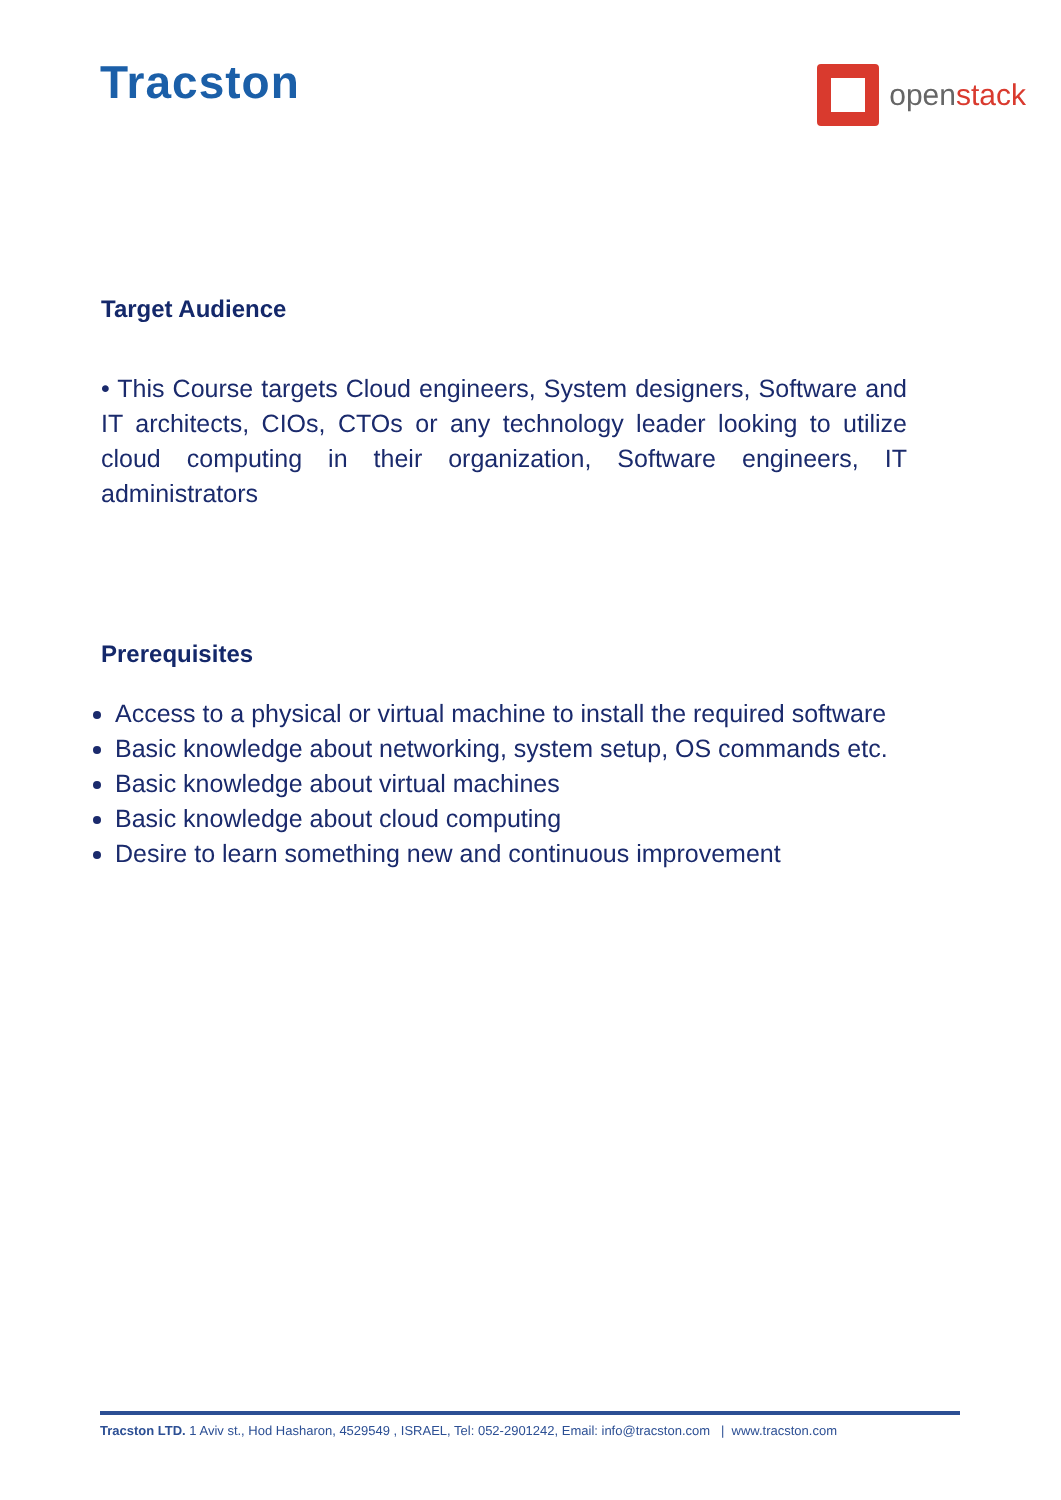Tracston
openstack
Target Audience
• This Course targets Cloud engineers, System designers, Software and IT architects, CIOs, CTOs or any technology leader looking to utilize cloud computing in their organization, Software engineers, IT administrators
Prerequisites
Access to a physical or virtual machine to install the required software
Basic knowledge about networking, system setup, OS commands etc.
Basic knowledge about virtual machines
Basic knowledge about cloud computing
Desire to learn something new and continuous improvement
Tracston LTD. 1 Aviv st., Hod Hasharon, 4529549 , ISRAEL, Tel: 052-2901242, Email: info@tracston.com | www.tracston.com